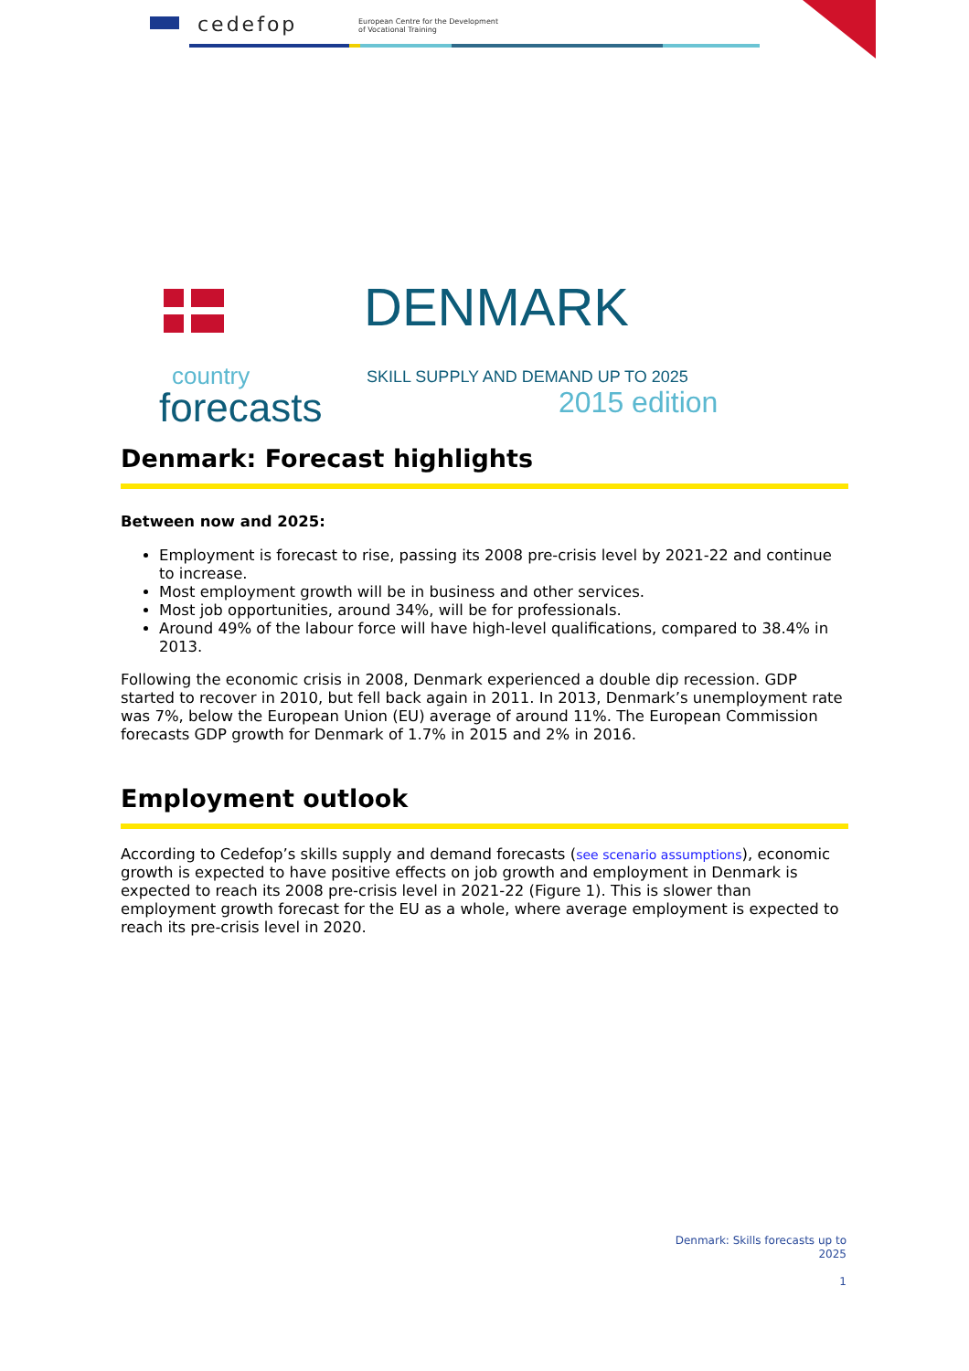cedefop
European Centre for the Development
of Vocational Training
country
forecasts
DENMARK
SKILL SUPPLY AND DEMAND UP TO 2025
2015 edition
Denmark: Forecast highlights
Between now and 2025:
Employment is forecast to rise, passing its 2008 pre-crisis level by 2021-22 and continue to increase.
Most employment growth will be in business and other services.
Most job opportunities, around 34%, will be for professionals.
Around 49% of the labour force will have high-level qualifications, compared to 38.4% in 2013.
Following the economic crisis in 2008, Denmark experienced a double dip recession. GDP started to recover in 2010, but fell back again in 2011. In 2013, Denmark’s unemployment rate was 7%, below the European Union (EU) average of around 11%. The European Commission forecasts GDP growth for Denmark of 1.7% in 2015 and 2% in 2016.
Employment outlook
According to Cedefop’s skills supply and demand forecasts (see scenario assumptions), economic growth is expected to have positive effects on job growth and employment in Denmark is expected to reach its 2008 pre-crisis level in 2021-22 (Figure 1). This is slower than employment growth forecast for the EU as a whole, where average employment is expected to reach its pre-crisis level in 2020.
Denmark: Skills forecasts up to 2025
1